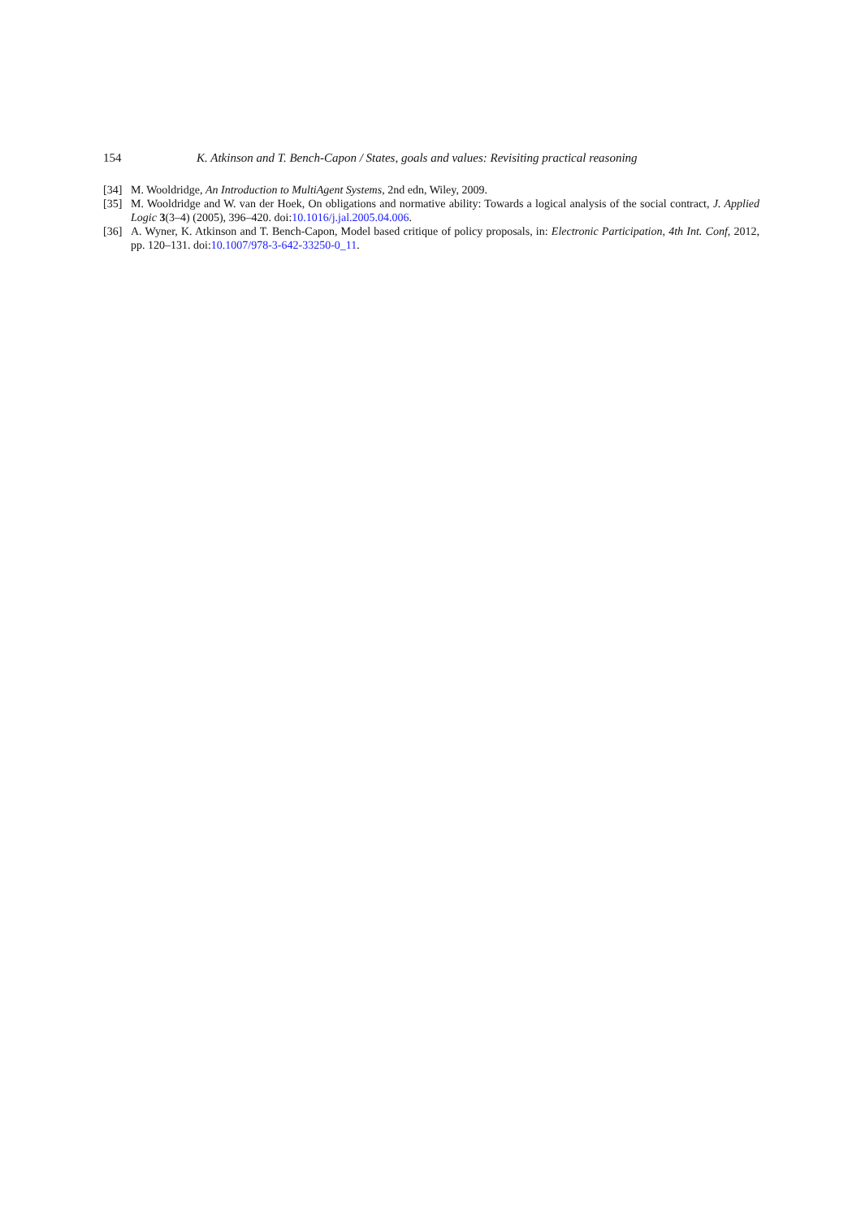154 K. Atkinson and T. Bench-Capon / States, goals and values: Revisiting practical reasoning
[34] M. Wooldridge, An Introduction to MultiAgent Systems, 2nd edn, Wiley, 2009.
[35] M. Wooldridge and W. van der Hoek, On obligations and normative ability: Towards a logical analysis of the social contract, J. Applied Logic 3(3–4) (2005), 396–420. doi:10.1016/j.jal.2005.04.006.
[36] A. Wyner, K. Atkinson and T. Bench-Capon, Model based critique of policy proposals, in: Electronic Participation, 4th Int. Conf, 2012, pp. 120–131. doi:10.1007/978-3-642-33250-0_11.